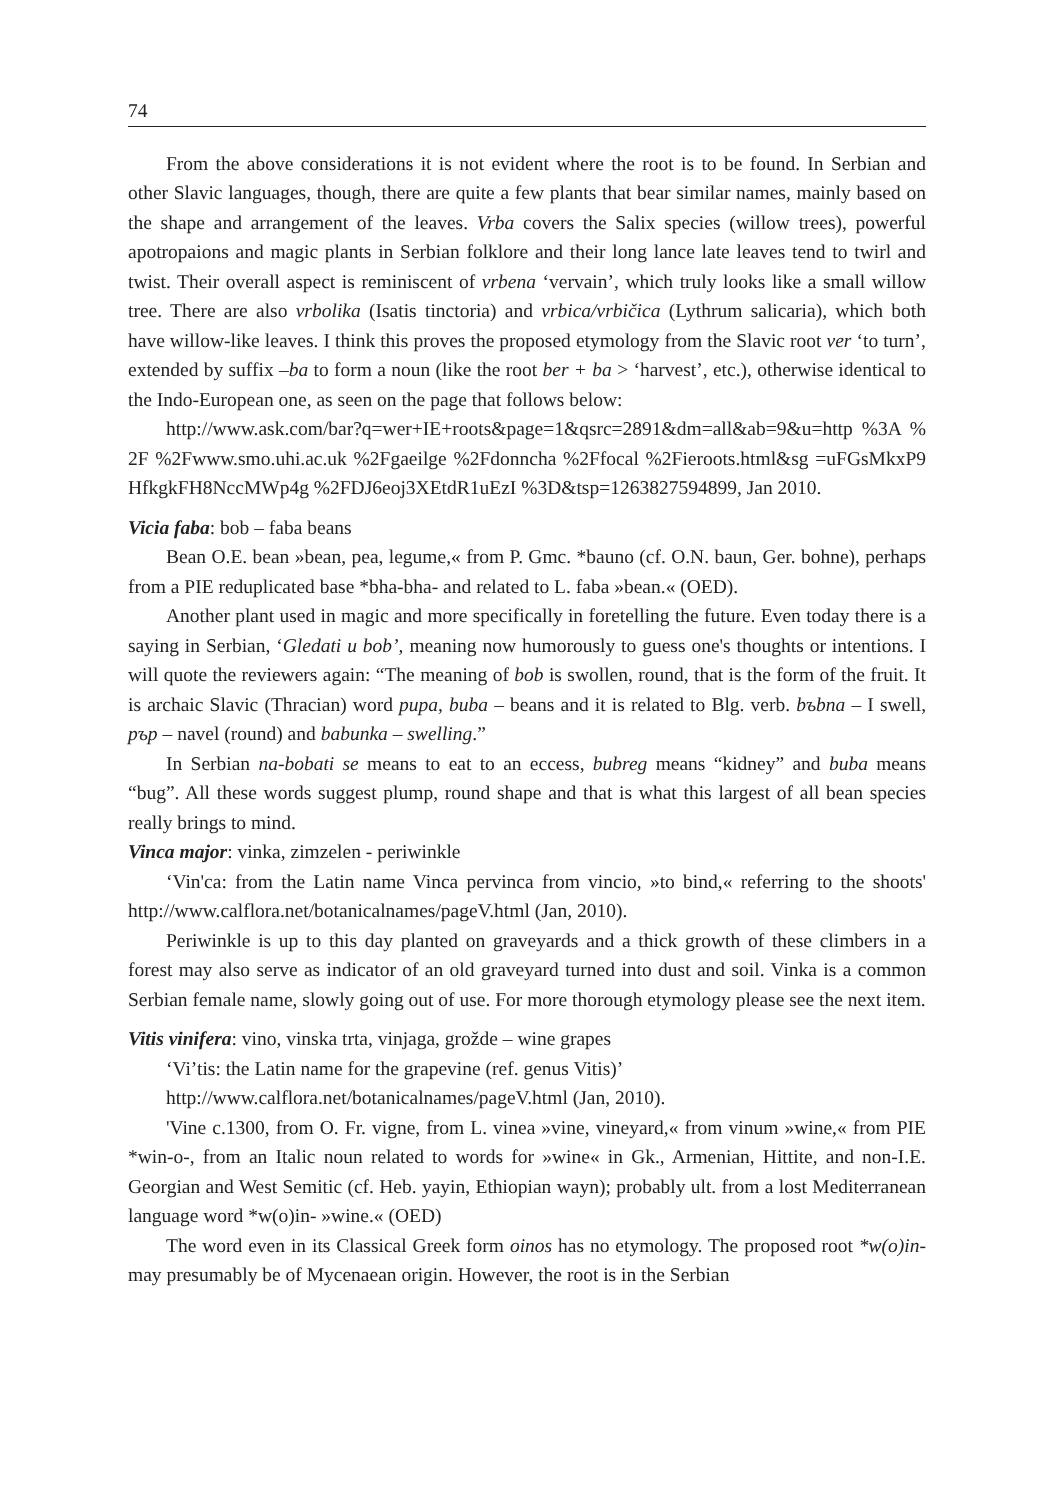74
From the above considerations it is not evident where the root is to be found. In Serbian and other Slavic languages, though, there are quite a few plants that bear similar names, mainly based on the shape and arrangement of the leaves. Vrba covers the Salix species (willow trees), powerful apotropaions and magic plants in Serbian folklore and their long lance late leaves tend to twirl and twist. Their overall aspect is reminiscent of vrbena ‘vervain’, which truly looks like a small willow tree. There are also vrbolika (Isatis tinctoria) and vrbica/vrbičica (Lythrum salicaria), which both have willow-like leaves. I think this proves the proposed etymology from the Slavic root ver ‘to turn’, extended by suffix –ba to form a noun (like the root ber + ba > ‘harvest’, etc.), otherwise identical to the Indo-European one, as seen on the page that follows below:
http://www.ask.com/bar?q=wer+IE+roots&page=1&qsrc=2891&dm=all&ab=9&u=http %3A %2F %2Fwww.smo.uhi.ac.uk %2Fgaeilge %2Fdonncha %2Ffocal %2Fieroots.html&sg =uFGsMkxP9HfkgkFH8NccMWp4g %2FDJ6eoj3XEtdR1uEzI %3D&tsp=1263827594899, Jan 2010.
Vicia faba: bob – faba beans
Bean O.E. bean »bean, pea, legume,« from P. Gmc. *bauno (cf. O.N. baun, Ger. bohne), perhaps from a PIE reduplicated base *bha-bha- and related to L. faba »bean.« (OED).
Another plant used in magic and more specifically in foretelling the future. Even today there is a saying in Serbian, ‘Gledati u bob’, meaning now humorously to guess one's thoughts or intentions. I will quote the reviewers again: “The meaning of bob is swollen, round, that is the form of the fruit. It is archaic Slavic (Thracian) word pupa, buba – beans and it is related to Blg. verb. bъbna – I swell, pъp – navel (round) and babunka – swelling.”
In Serbian na-bobati se means to eat to an eccess, bubreg means “kidney” and buba means “bug”. All these words suggest plump, round shape and that is what this largest of all bean species really brings to mind.
Vinca major: vinka, zimzelen - periwinkle
‘Vin'ca: from the Latin name Vinca pervinca from vincio, »to bind,« referring to the shoots' http://www.calflora.net/botanicalnames/pageV.html (Jan, 2010).
Periwinkle is up to this day planted on graveyards and a thick growth of these climbers in a forest may also serve as indicator of an old graveyard turned into dust and soil. Vinka is a common Serbian female name, slowly going out of use. For more thorough etymology please see the next item.
Vitis vinifera: vino, vinska trta, vinjaga, grožde – wine grapes
‘Vi’tis: the Latin name for the grapevine (ref. genus Vitis)’
http://www.calflora.net/botanicalnames/pageV.html (Jan, 2010).
'Vine c.1300, from O. Fr. vigne, from L. vinea »vine, vineyard,« from vinum »wine,« from PIE *win-o-, from an Italic noun related to words for »wine« in Gk., Armenian, Hittite, and non-I.E. Georgian and West Semitic (cf. Heb. yayin, Ethiopian wayn); probably ult. from a lost Mediterranean language word *w(o)in- »wine.« (OED)
The word even in its Classical Greek form oinos has no etymology. The proposed root *w(o)in- may presumably be of Mycenaean origin. However, the root is in the Serbian